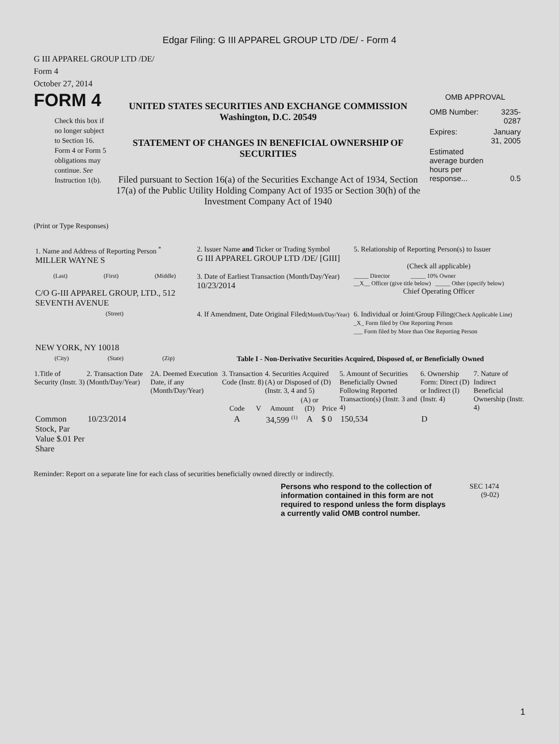Edgar Filing: G III APPAREL GROUP LTD /DE/ - Form 4
G III APPAREL GROUP LTD /DE/
Form 4
October 27, 2014
FORM 4
Check this box if no longer subject to Section 16. Form 4 or Form 5 obligations may continue. See Instruction 1(b).
UNITED STATES SECURITIES AND EXCHANGE COMMISSION
Washington, D.C. 20549
STATEMENT OF CHANGES IN BENEFICIAL OWNERSHIP OF SECURITIES
Filed pursuant to Section 16(a) of the Securities Exchange Act of 1934, Section 17(a) of the Public Utility Holding Company Act of 1935 or Section 30(h) of the Investment Company Act of 1940
OMB APPROVAL
| OMB Number: | 3235-0287 |
| Expires: | January 31, 2005 |
| Estimated average burden hours per response... | 0.5 |
(Print or Type Responses)
| 1. Name and Address of Reporting Person <sup>*</sup> MILLER WAYNE S | 2. Issuer Name and Ticker or Trading Symbol G III APPAREL GROUP LTD /DE/ [GIII] | 5. Relationship of Reporting Person(s) to Issuer (Check all applicable) |
| (Last) (First) (Middle) C/O G-III APPAREL GROUP, LTD., 512 SEVENTH AVENUE | 3. Date of Earliest Transaction (Month/Day/Year) 10/23/2014 | _____ Director _____ 10% Owner __X__ Officer (give title below) _____ Other (specify below) Chief Operating Officer |
| (Street) NEW YORK, NY 10018 | 4. If Amendment, Date Original Filed (Month/Day/Year) | 6. Individual or Joint/Group Filing (Check Applicable Line) _X_ Form filed by One Reporting Person ___ Form filed by More than One Reporting Person |
| (City) (State) (Zip) | Table I - Non-Derivative Securities Acquired, Disposed of, or Beneficially Owned | |
| 1.Title of Security (Instr. 3) | 2. Transaction Date (Month/Day/Year) | 2A. Deemed Execution Date, if any (Month/Day/Year) | 3. Transaction Code (Instr. 8) | | 4. Securities Acquired (A) or Disposed of (D) (Instr. 3, 4 and 5) | | | 5. Amount of Securities Beneficially Owned Following Reported Transaction(s) (Instr. 3 and 4) | 6. Ownership Form: Direct (D) or Indirect (I) (Instr. 4) | 7. Nature of Indirect Beneficial Ownership (Instr. 4) |
| --- | --- | --- | --- | --- | --- | --- | --- | --- | --- | --- |
| | | | Code | V | Amount | (A) or (D) | Price | | | |
| Common Stock, Par Value $.01 Per Share | 10/23/2014 | | A | | 34,599 <sup>(1)</sup> | A | $ 0 | 150,534 | D | |
Reminder: Report on a separate line for each class of securities beneficially owned directly or indirectly.
Persons who respond to the collection of information contained in this form are not required to respond unless the form displays a currently valid OMB control number.
SEC 1474
(9-02)
1